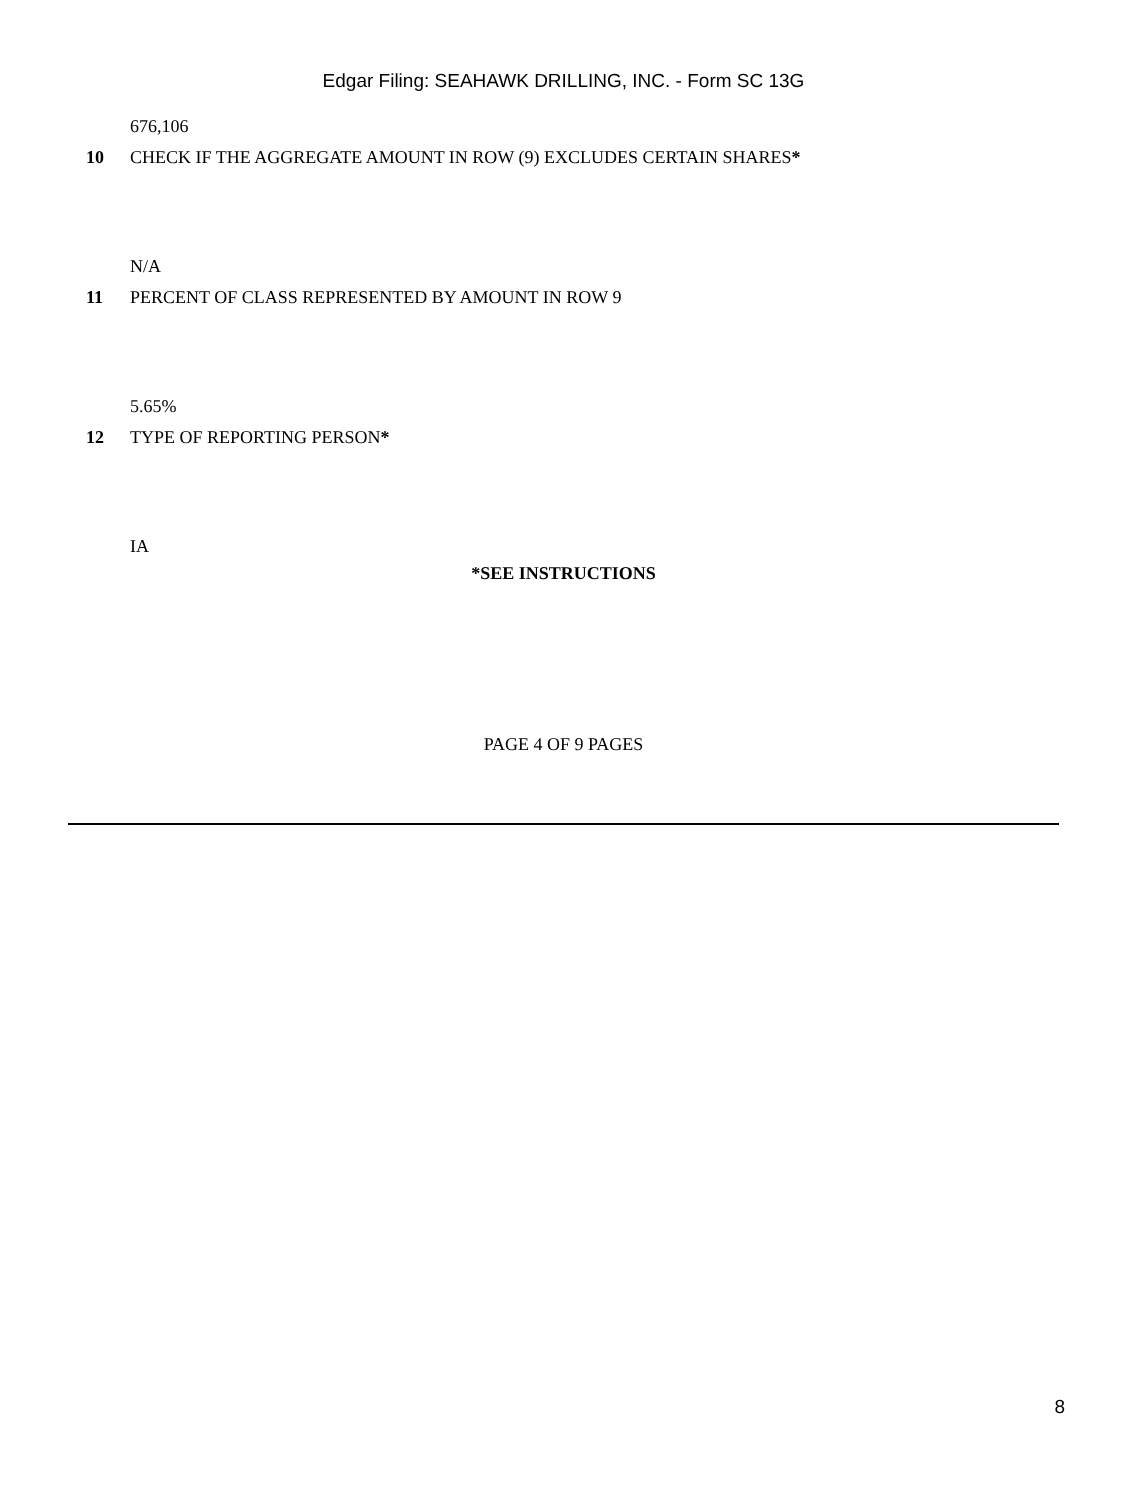Edgar Filing: SEAHAWK DRILLING, INC. - Form SC 13G
676,106
10 CHECK IF THE AGGREGATE AMOUNT IN ROW (9) EXCLUDES CERTAIN SHARES*
N/A
11 PERCENT OF CLASS REPRESENTED BY AMOUNT IN ROW 9
5.65%
12 TYPE OF REPORTING PERSON*
IA
*SEE INSTRUCTIONS
PAGE 4 OF 9 PAGES
8